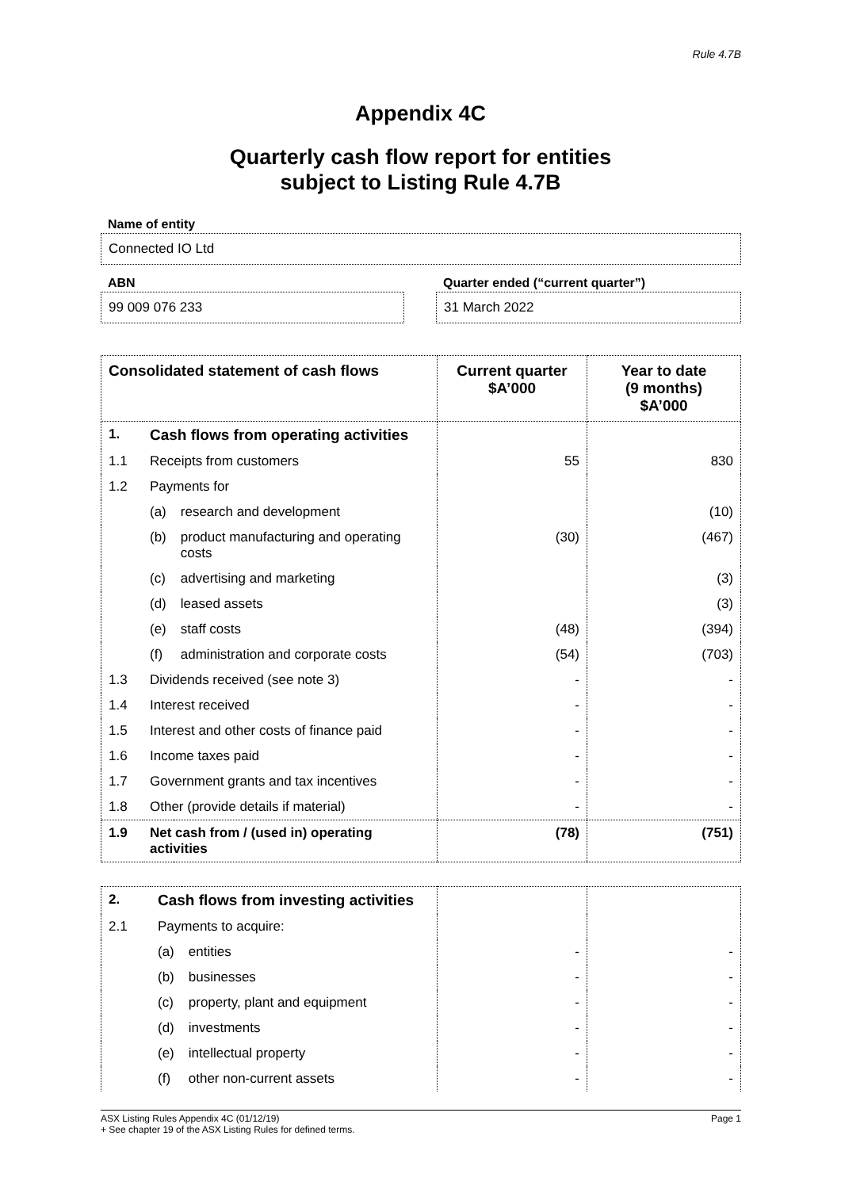Rule 4.7B
Appendix 4C
Quarterly cash flow report for entities
subject to Listing Rule 4.7B
Name of entity
Connected IO Ltd
ABN
99 009 076 233
Quarter ended (“current quarter”)
31 March 2022
| Consolidated statement of cash flows | | | Current quarter $A’000 | Year to date (9 months) $A’000 |
| --- | --- | --- | --- | --- |
| 1. | Cash flows from operating activities | | | |
| 1.1 | Receipts from customers | | 55 | 830 |
| 1.2 | Payments for | | | |
| | (a) | research and development | | (10) |
| | (b) | product manufacturing and operating costs | (30) | (467) |
| | (c) | advertising and marketing | | (3) |
| | (d) | leased assets | | (3) |
| | (e) | staff costs | (48) | (394) |
| | (f) | administration and corporate costs | (54) | (703) |
| 1.3 | Dividends received (see note 3) | | - | - |
| 1.4 | Interest received | | - | - |
| 1.5 | Interest and other costs of finance paid | | - | - |
| 1.6 | Income taxes paid | | - | - |
| 1.7 | Government grants and tax incentives | | - | - |
| 1.8 | Other (provide details if material) | | - | - |
| 1.9 | Net cash from / (used in) operating activities | | (78) | (751) |
| 2. | Cash flows from investing activities | | | |
| 2.1 | Payments to acquire: | | | |
| | (a) | entities | - | - |
| | (b) | businesses | - | - |
| | (c) | property, plant and equipment | - | - |
| | (d) | investments | - | - |
| | (e) | intellectual property | - | - |
| | (f) | other non-current assets | - | - |
ASX Listing Rules Appendix 4C (01/12/19) Page 1
+ See chapter 19 of the ASX Listing Rules for defined terms.